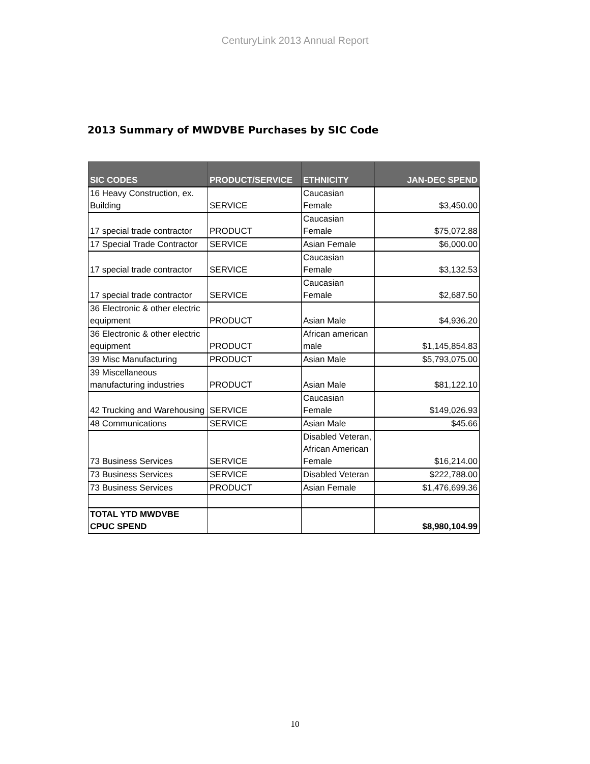CenturyLink 2013 Annual Report
2013 Summary of MWDVBE Purchases by SIC Code
| SIC CODES | PRODUCT/SERVICE | ETHNICITY | JAN-DEC SPEND |
| --- | --- | --- | --- |
| 16 Heavy Construction, ex. Building | SERVICE | Caucasian Female | $3,450.00 |
| 17 special trade contractor | PRODUCT | Caucasian Female | $75,072.88 |
| 17 Special Trade Contractor | SERVICE | Asian Female | $6,000.00 |
| 17 special trade contractor | SERVICE | Caucasian Female | $3,132.53 |
| 17 special trade contractor | SERVICE | Caucasian Female | $2,687.50 |
| 36 Electronic & other electric equipment | PRODUCT | Asian Male | $4,936.20 |
| 36 Electronic & other electric equipment | PRODUCT | African american male | $1,145,854.83 |
| 39 Misc Manufacturing | PRODUCT | Asian Male | $5,793,075.00 |
| 39 Miscellaneous manufacturing industries | PRODUCT | Asian Male | $81,122.10 |
| 42 Trucking and Warehousing | SERVICE | Caucasian Female | $149,026.93 |
| 48 Communications | SERVICE | Asian Male | $45.66 |
| 73 Business Services | SERVICE | Disabled Veteran, African American Female | $16,214.00 |
| 73 Business Services | SERVICE | Disabled Veteran | $222,788.00 |
| 73 Business Services | PRODUCT | Asian Female | $1,476,699.36 |
| TOTAL YTD MWDVBE CPUC SPEND | | | $8,980,104.99 |
10